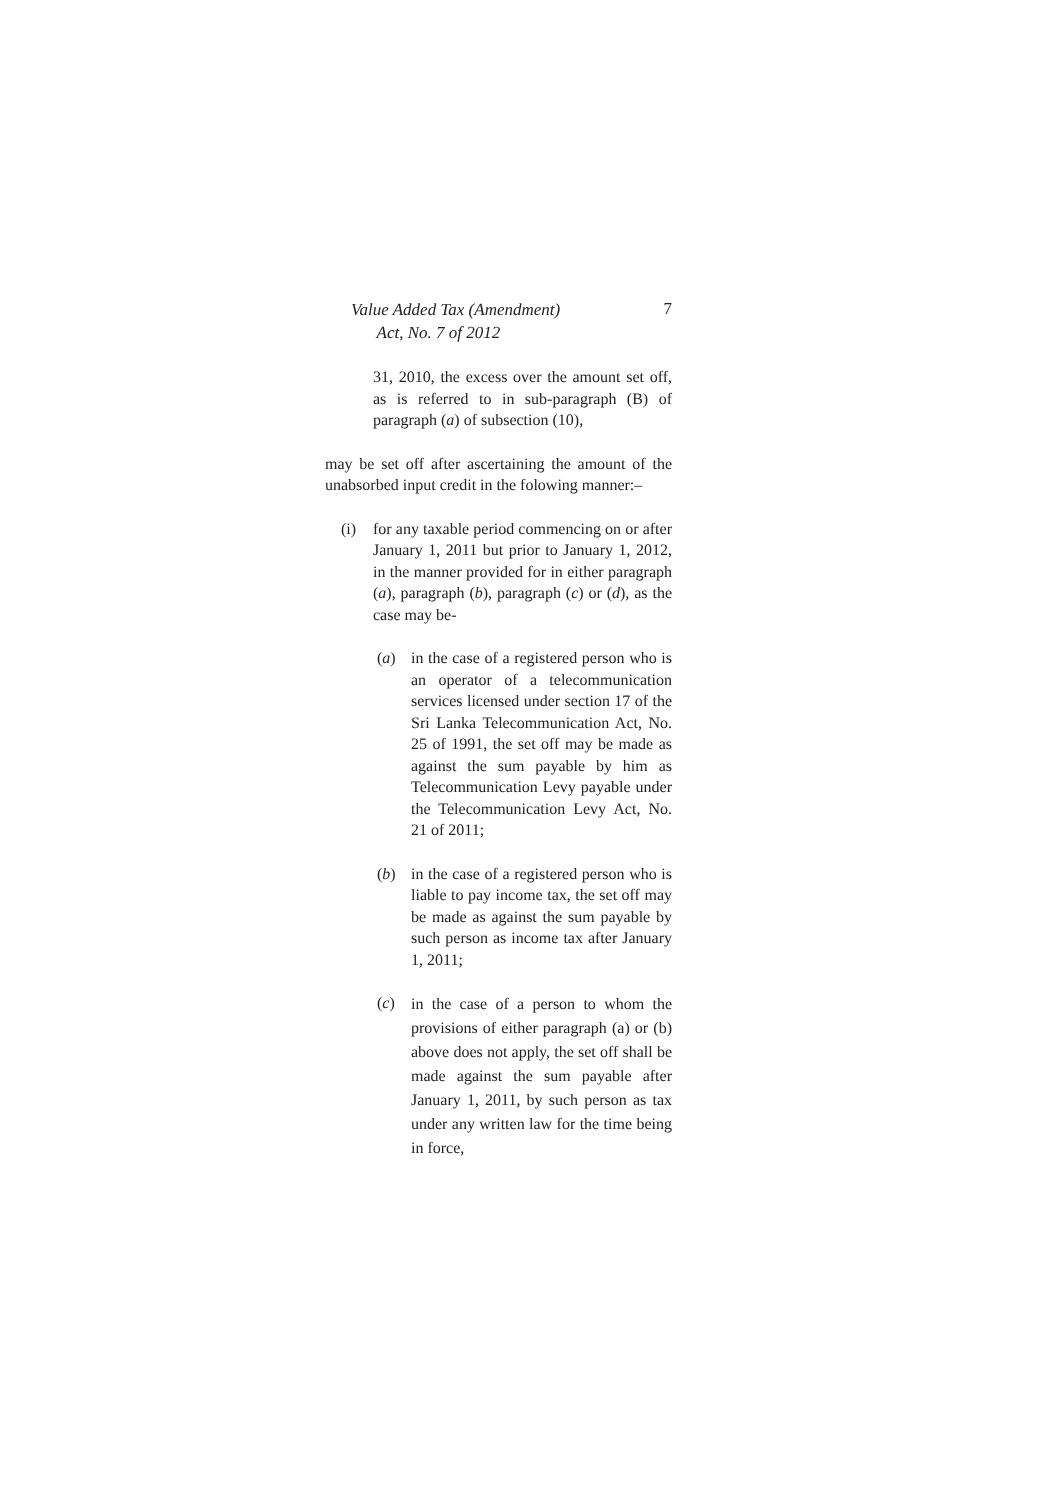Value Added Tax (Amendment)
Act, No. 7 of 2012
7
31, 2010, the excess over the amount set off, as is referred to in sub-paragraph (B) of paragraph (a) of subsection (10),
may be set off after ascertaining the amount of the unabsorbed input credit in the folowing manner:–
(i) for any taxable period commencing on or after January 1, 2011 but prior to January 1, 2012, in the manner provided for in either paragraph (a), paragraph (b), paragraph (c) or (d), as the case may be-
(a) in the case of a registered person who is an operator of a telecommunication services licensed under section 17 of the Sri Lanka Telecommunication Act, No. 25 of 1991, the set off may be made as against the sum payable by him as Telecommunication Levy payable under the Telecommunication Levy Act, No. 21 of 2011;
(b) in the case of a registered person who is liable to pay income tax, the set off may be made as against the sum payable by such person as income tax after January 1, 2011;
(c)
in the case of a person to whom the provisions of either paragraph (a) or (b) above does not apply, the set off shall be made against the sum payable after January 1, 2011, by such person as tax under any written law for the time being in force,